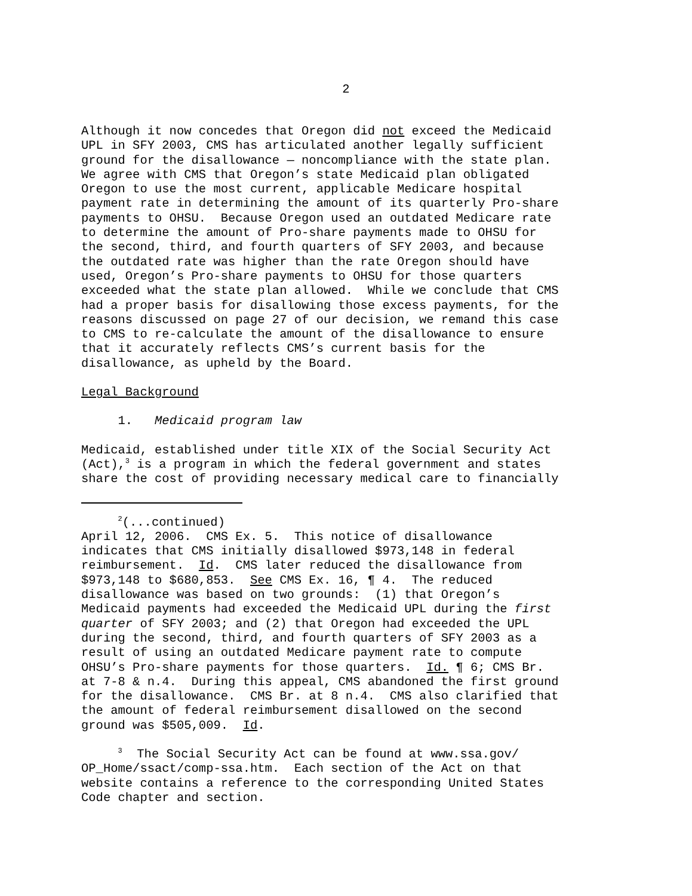2
Although it now concedes that Oregon did not exceed the Medicaid UPL in SFY 2003, CMS has articulated another legally sufficient ground for the disallowance — noncompliance with the state plan. We agree with CMS that Oregon’s state Medicaid plan obligated Oregon to use the most current, applicable Medicare hospital payment rate in determining the amount of its quarterly Pro-share payments to OHSU. Because Oregon used an outdated Medicare rate to determine the amount of Pro-share payments made to OHSU for the second, third, and fourth quarters of SFY 2003, and because the outdated rate was higher than the rate Oregon should have used, Oregon’s Pro-share payments to OHSU for those quarters exceeded what the state plan allowed. While we conclude that CMS had a proper basis for disallowing those excess payments, for the reasons discussed on page 27 of our decision, we remand this case to CMS to re-calculate the amount of the disallowance to ensure that it accurately reflects CMS’s current basis for the disallowance, as upheld by the Board.
Legal Background
1. Medicaid program law
Medicaid, established under title XIX of the Social Security Act (Act),<sup>3</sup> is a program in which the federal government and states share the cost of providing necessary medical care to financially
<sup>2</sup> (...continued) April 12, 2006. CMS Ex. 5. This notice of disallowance indicates that CMS initially disallowed $973,148 in federal reimbursement. Id. CMS later reduced the disallowance from $973,148 to $680,853. See CMS Ex. 16, ¶ 4. The reduced disallowance was based on two grounds: (1) that Oregon’s Medicaid payments had exceeded the Medicaid UPL during the first quarter of SFY 2003; and (2) that Oregon had exceeded the UPL during the second, third, and fourth quarters of SFY 2003 as a result of using an outdated Medicare payment rate to compute OHSU’s Pro-share payments for those quarters. Id. ¶ 6; CMS Br. at 7-8 & n.4. During this appeal, CMS abandoned the first ground for the disallowance. CMS Br. at 8 n.4. CMS also clarified that the amount of federal reimbursement disallowed on the second ground was $505,009. Id.
<sup>3</sup> The Social Security Act can be found at www.ssa.gov/ OP_Home/ssact/comp-ssa.htm. Each section of the Act on that website contains a reference to the corresponding United States Code chapter and section.